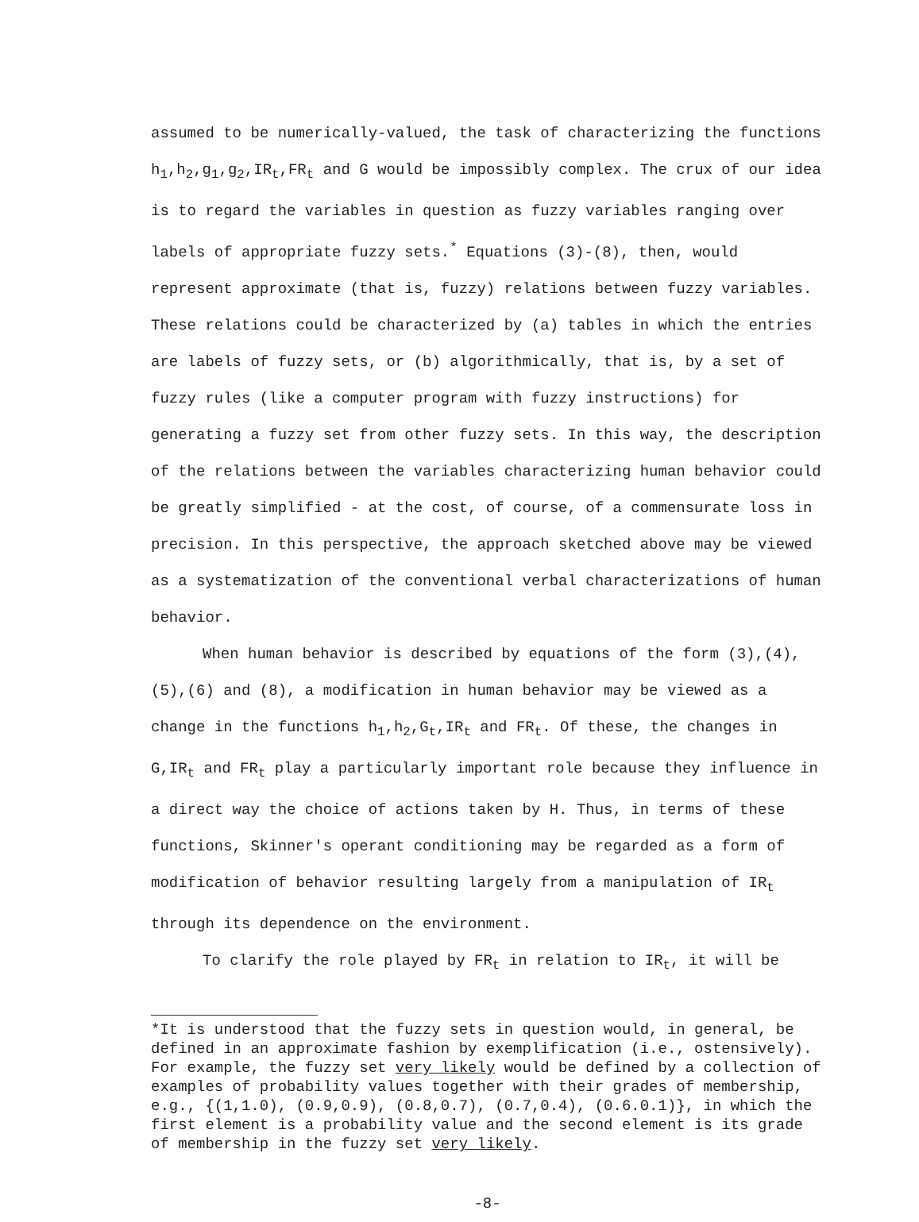assumed to be numerically-valued, the task of characterizing the functions h<sub>1</sub>,h<sub>2</sub>,g<sub>1</sub>,g<sub>2</sub>,IR<sub>t</sub>,FR<sub>t</sub> and G would be impossibly complex. The crux of our idea is to regard the variables in question as fuzzy variables ranging over labels of appropriate fuzzy sets.<sup>*</sup> Equations (3)-(8), then, would represent approximate (that is, fuzzy) relations between fuzzy variables. These relations could be characterized by (a) tables in which the entries are labels of fuzzy sets, or (b) algorithmically, that is, by a set of fuzzy rules (like a computer program with fuzzy instructions) for generating a fuzzy set from other fuzzy sets. In this way, the description of the relations between the variables characterizing human behavior could be greatly simplified - at the cost, of course, of a commensurate loss in precision. In this perspective, the approach sketched above may be viewed as a systematization of the conventional verbal characterizations of human behavior.
When human behavior is described by equations of the form (3),(4), (5),(6) and (8), a modification in human behavior may be viewed as a change in the functions h<sub>1</sub>,h<sub>2</sub>,G<sub>t</sub>,IR<sub>t</sub> and FR<sub>t</sub>. Of these, the changes in G,IR<sub>t</sub> and FR<sub>t</sub> play a particularly important role because they influence in a direct way the choice of actions taken by H. Thus, in terms of these functions, Skinner's operant conditioning may be regarded as a form of modification of behavior resulting largely from a manipulation of IR<sub>t</sub> through its dependence on the environment.
To clarify the role played by FR<sub>t</sub> in relation to IR<sub>t</sub>, it will be
*It is understood that the fuzzy sets in question would, in general, be defined in an approximate fashion by exemplification (i.e., ostensively). For example, the fuzzy set very likely would be defined by a collection of examples of probability values together with their grades of membership, e.g., {(1,1.0), (0.9,0.9), (0.8,0.7), (0.7,0.4), (0.6.0.1)}, in which the first element is a probability value and the second element is its grade of membership in the fuzzy set very likely.
-8-